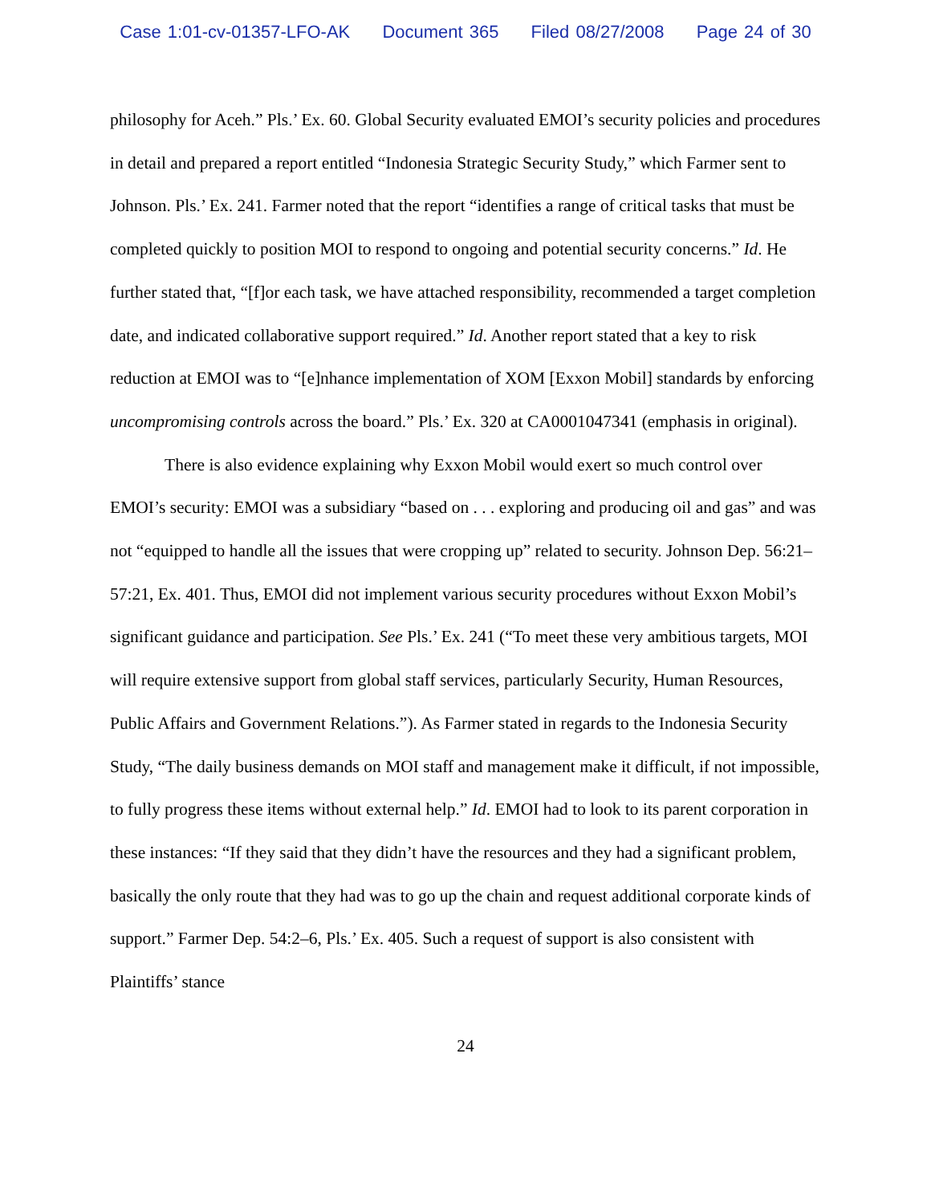Case 1:01-cv-01357-LFO-AK Document 365 Filed 08/27/2008 Page 24 of 30
philosophy for Aceh.” Pls.’ Ex. 60. Global Security evaluated EMOI’s security policies and procedures in detail and prepared a report entitled “Indonesia Strategic Security Study,” which Farmer sent to Johnson. Pls.’ Ex. 241. Farmer noted that the report “identifies a range of critical tasks that must be completed quickly to position MOI to respond to ongoing and potential security concerns.” Id. He further stated that, “[f]or each task, we have attached responsibility, recommended a target completion date, and indicated collaborative support required.” Id. Another report stated that a key to risk reduction at EMOI was to “[e]nhance implementation of XOM [Exxon Mobil] standards by enforcing uncompromising controls across the board.” Pls.’ Ex. 320 at CA0001047341 (emphasis in original).
There is also evidence explaining why Exxon Mobil would exert so much control over EMOI’s security: EMOI was a subsidiary “based on . . . exploring and producing oil and gas” and was not “equipped to handle all the issues that were cropping up” related to security. Johnson Dep. 56:21–57:21, Ex. 401. Thus, EMOI did not implement various security procedures without Exxon Mobil’s significant guidance and participation. See Pls.’ Ex. 241 (“To meet these very ambitious targets, MOI will require extensive support from global staff services, particularly Security, Human Resources, Public Affairs and Government Relations.”). As Farmer stated in regards to the Indonesia Security Study, “The daily business demands on MOI staff and management make it difficult, if not impossible, to fully progress these items without external help.” Id. EMOI had to look to its parent corporation in these instances: “If they said that they didn’t have the resources and they had a significant problem, basically the only route that they had was to go up the chain and request additional corporate kinds of support.” Farmer Dep. 54:2–6, Pls.’ Ex. 405. Such a request of support is also consistent with Plaintiffs’ stance
24